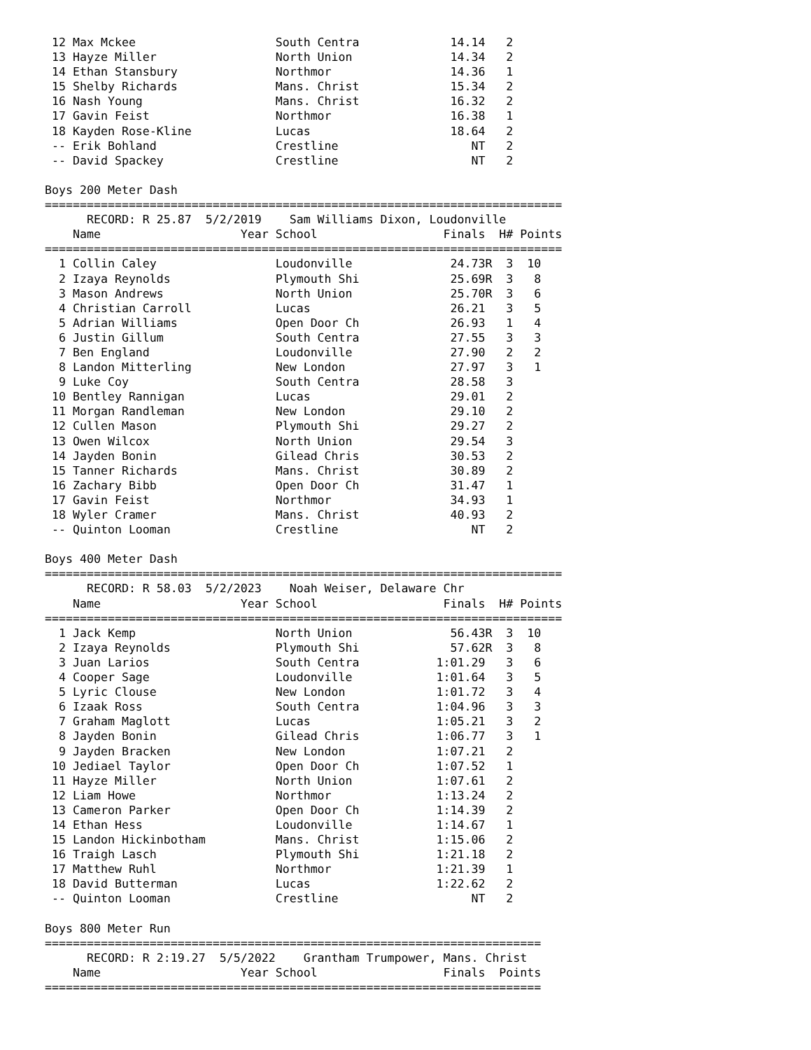12 Max Mckee                    South Centra             14.14   2
 13 Hayze Miller                 North Union              14.34   2
 14 Ethan Stansbury              Northmor                 14.36   1
 15 Shelby Richards              Mans. Christ             15.34   2
 16 Nash Young                   Mans. Christ             16.32   2
 17 Gavin Feist                  Northmor                 16.38   1
 18 Kayden Rose-Kline            Lucas                    18.64   2
 -- Erik Bohland                 Crestline                   NT   2
 -- David Spackey                Crestline                   NT   2

Boys 200 Meter Dash
==========================================================================
      RECORD: R 25.87  5/2/2019    Sam Williams Dixon, Loudonville
    Name                    Year School                  Finals  H# Points
==========================================================================
  1 Collin Caley                 Loudonville              24.73R  3  10
  2 Izaya Reynolds               Plymouth Shi             25.69R  3   8
  3 Mason Andrews                North Union              25.70R  3   6
  4 Christian Carroll            Lucas                    26.21   3   5
  5 Adrian Williams              Open Door Ch             26.93   1   4
  6 Justin Gillum                South Centra             27.55   3   3
  7 Ben England                  Loudonville              27.90   2   2
  8 Landon Mitterling            New London               27.97   3   1
  9 Luke Coy                     South Centra             28.58   3
 10 Bentley Rannigan             Lucas                    29.01   2
 11 Morgan Randleman             New London               29.10   2
 12 Cullen Mason                 Plymouth Shi             29.27   2
 13 Owen Wilcox                  North Union              29.54   3
 14 Jayden Bonin                 Gilead Chris             30.53   2
 15 Tanner Richards              Mans. Christ             30.89   2
 16 Zachary Bibb                 Open Door Ch             31.47   1
 17 Gavin Feist                  Northmor                 34.93   1
 18 Wyler Cramer                 Mans. Christ             40.93   2
 -- Quinton Looman               Crestline                   NT   2

Boys 400 Meter Dash
==========================================================================
      RECORD: R 58.03  5/2/2023    Noah Weiser, Delaware Chr
    Name                    Year School                  Finals  H# Points
==========================================================================
  1 Jack Kemp                    North Union              56.43R  3  10
  2 Izaya Reynolds               Plymouth Shi             57.62R  3   8
  3 Juan Larios                  South Centra           1:01.29   3   6
  4 Cooper Sage                  Loudonville            1:01.64   3   5
  5 Lyric Clouse                 New London             1:01.72   3   4
  6 Izaak Ross                   South Centra           1:04.96   3   3
  7 Graham Maglott               Lucas                  1:05.21   3   2
  8 Jayden Bonin                 Gilead Chris           1:06.77   3   1
  9 Jayden Bracken               New London             1:07.21   2
 10 Jediael Taylor               Open Door Ch           1:07.52   1
 11 Hayze Miller                 North Union            1:07.61   2
 12 Liam Howe                    Northmor               1:13.24   2
 13 Cameron Parker               Open Door Ch           1:14.39   2
 14 Ethan Hess                   Loudonville            1:14.67   1
 15 Landon Hickinbotham          Mans. Christ           1:15.06   2
 16 Traigh Lasch                 Plymouth Shi           1:21.18   2
 17 Matthew Ruhl                 Northmor               1:21.39   1
 18 David Butterman              Lucas                  1:22.62   2
 -- Quinton Looman               Crestline                   NT   2

Boys 800 Meter Run
=======================================================================
      RECORD: R 2:19.27  5/5/2022    Grantham Trumpower, Mans. Christ
    Name                    Year School                  Finals  Points
=======================================================================